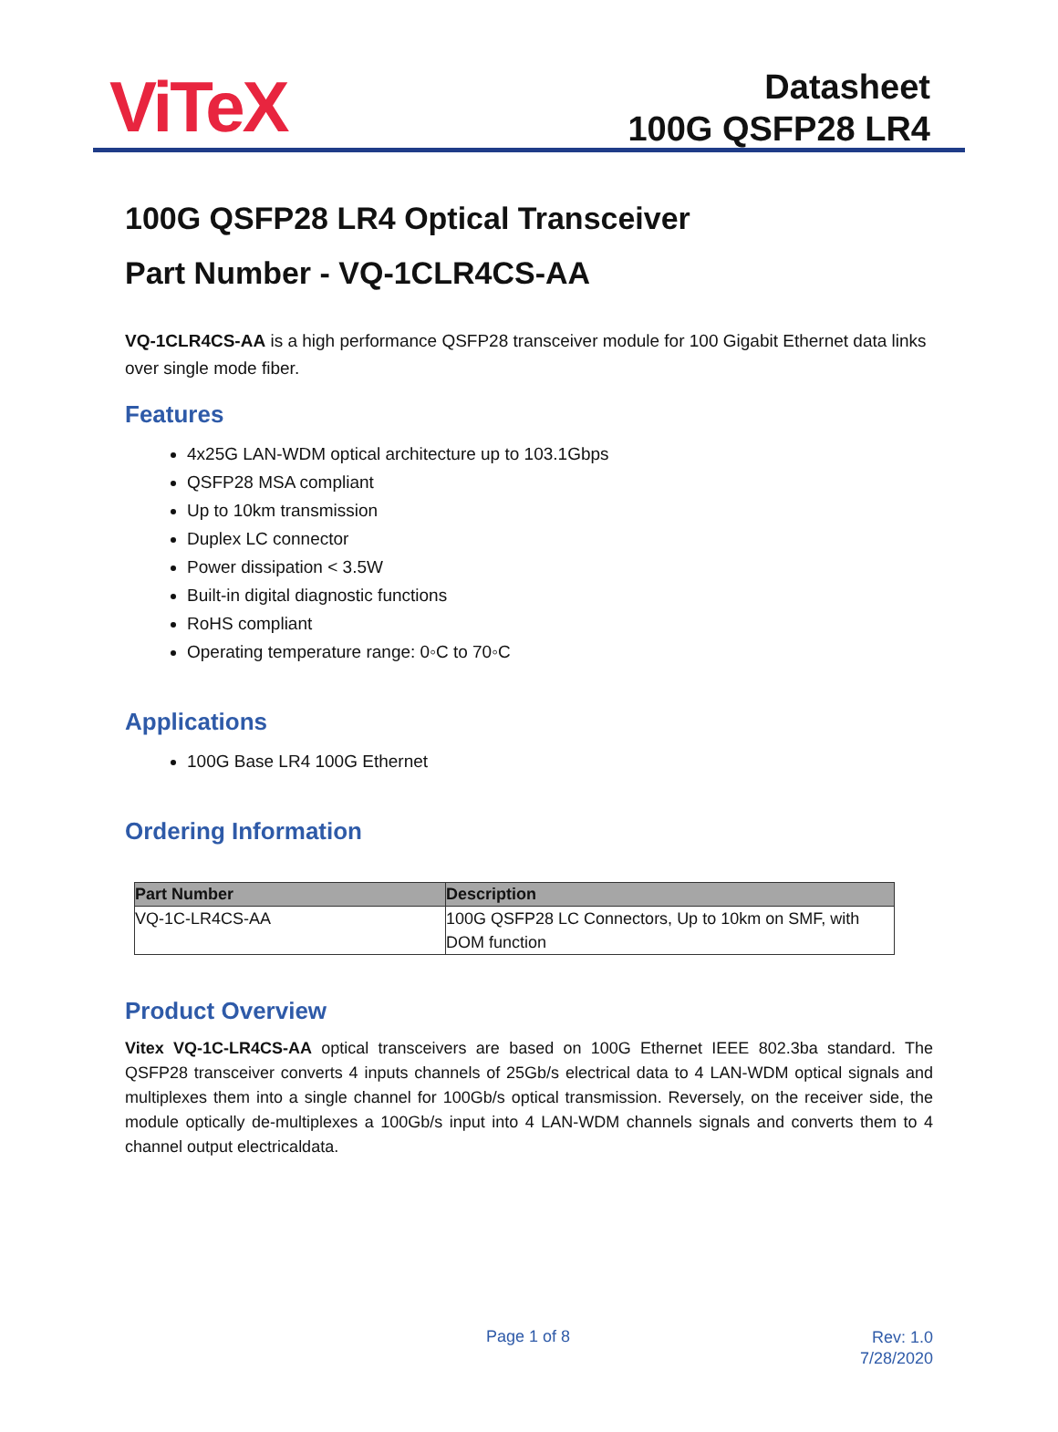ViTeX
Datasheet
100G QSFP28 LR4
100G QSFP28 LR4 Optical Transceiver
Part Number - VQ-1CLR4CS-AA
VQ-1CLR4CS-AA is a high performance QSFP28 transceiver module for 100 Gigabit Ethernet data links over single mode fiber.
Features
4x25G LAN-WDM optical architecture up to 103.1Gbps
QSFP28 MSA compliant
Up to 10km transmission
Duplex LC connector
Power dissipation < 3.5W
Built-in digital diagnostic functions
RoHS compliant
Operating temperature range: 0◦C to 70◦C
Applications
100G Base LR4 100G Ethernet
Ordering Information
| Part Number | Description |
| --- | --- |
| VQ-1C-LR4CS-AA | 100G QSFP28 LC Connectors, Up to 10km on SMF, with DOM function |
Product Overview
Vitex VQ-1C-LR4CS-AA optical transceivers are based on 100G Ethernet IEEE 802.3ba standard. The QSFP28 transceiver converts 4 inputs channels of 25Gb/s electrical data to 4 LAN-WDM optical signals and multiplexes them into a single channel for 100Gb/s optical transmission. Reversely, on the receiver side, the module optically de-multiplexes a 100Gb/s input into 4 LAN-WDM channels signals and converts them to 4 channel output electricaldata.
Page 1 of 8
Rev: 1.0
7/28/2020